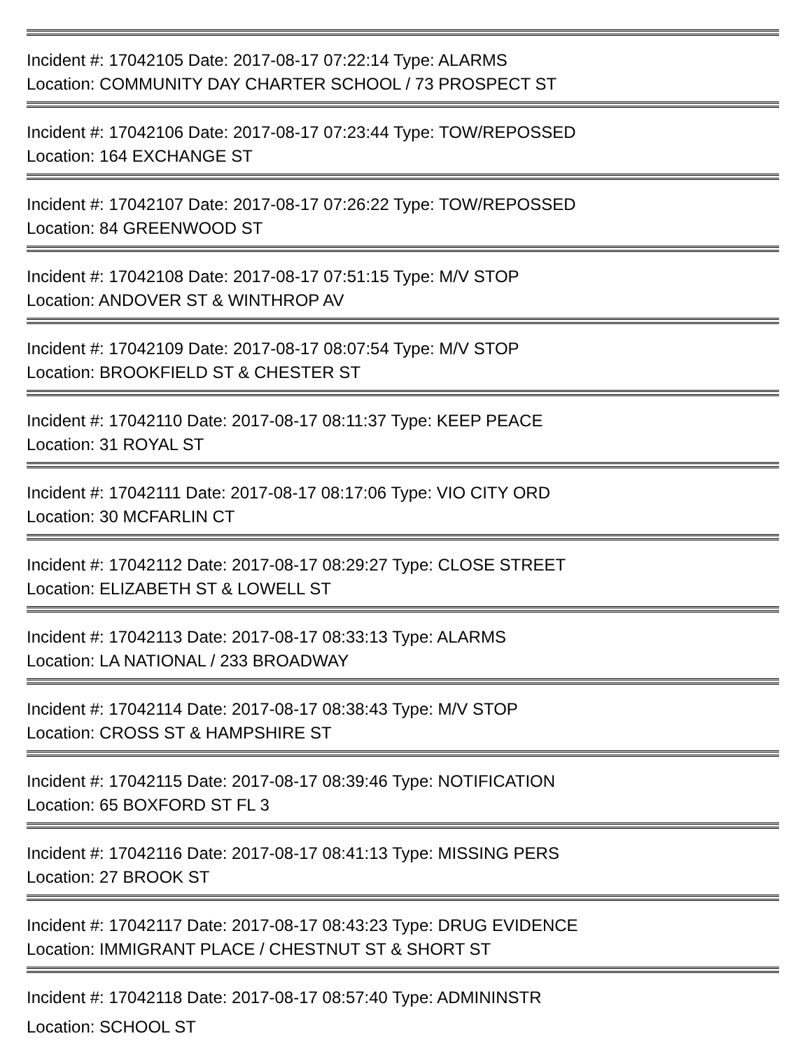Incident #: 17042105 Date: 2017-08-17 07:22:14 Type: ALARMS
Location: COMMUNITY DAY CHARTER SCHOOL / 73 PROSPECT ST
Incident #: 17042106 Date: 2017-08-17 07:23:44 Type: TOW/REPOSSED
Location: 164 EXCHANGE ST
Incident #: 17042107 Date: 2017-08-17 07:26:22 Type: TOW/REPOSSED
Location: 84 GREENWOOD ST
Incident #: 17042108 Date: 2017-08-17 07:51:15 Type: M/V STOP
Location: ANDOVER ST & WINTHROP AV
Incident #: 17042109 Date: 2017-08-17 08:07:54 Type: M/V STOP
Location: BROOKFIELD ST & CHESTER ST
Incident #: 17042110 Date: 2017-08-17 08:11:37 Type: KEEP PEACE
Location: 31 ROYAL ST
Incident #: 17042111 Date: 2017-08-17 08:17:06 Type: VIO CITY ORD
Location: 30 MCFARLIN CT
Incident #: 17042112 Date: 2017-08-17 08:29:27 Type: CLOSE STREET
Location: ELIZABETH ST & LOWELL ST
Incident #: 17042113 Date: 2017-08-17 08:33:13 Type: ALARMS
Location: LA NATIONAL / 233 BROADWAY
Incident #: 17042114 Date: 2017-08-17 08:38:43 Type: M/V STOP
Location: CROSS ST & HAMPSHIRE ST
Incident #: 17042115 Date: 2017-08-17 08:39:46 Type: NOTIFICATION
Location: 65 BOXFORD ST FL 3
Incident #: 17042116 Date: 2017-08-17 08:41:13 Type: MISSING PERS
Location: 27 BROOK ST
Incident #: 17042117 Date: 2017-08-17 08:43:23 Type: DRUG EVIDENCE
Location: IMMIGRANT PLACE / CHESTNUT ST & SHORT ST
Incident #: 17042118 Date: 2017-08-17 08:57:40 Type: ADMININSTR
Location: SCHOOL ST